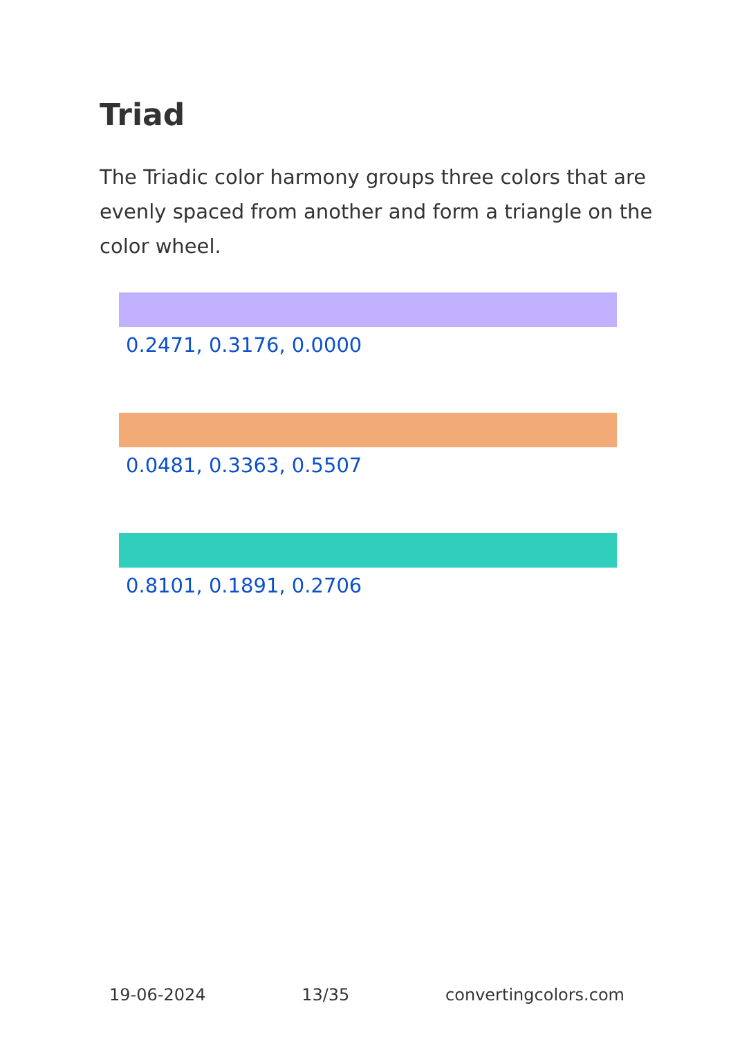Triad
The Triadic color harmony groups three colors that are evenly spaced from another and form a triangle on the color wheel.
0.2471, 0.3176, 0.0000
0.0481, 0.3363, 0.5507
0.8101, 0.1891, 0.2706
19-06-2024 13/35 convertingcolors.com